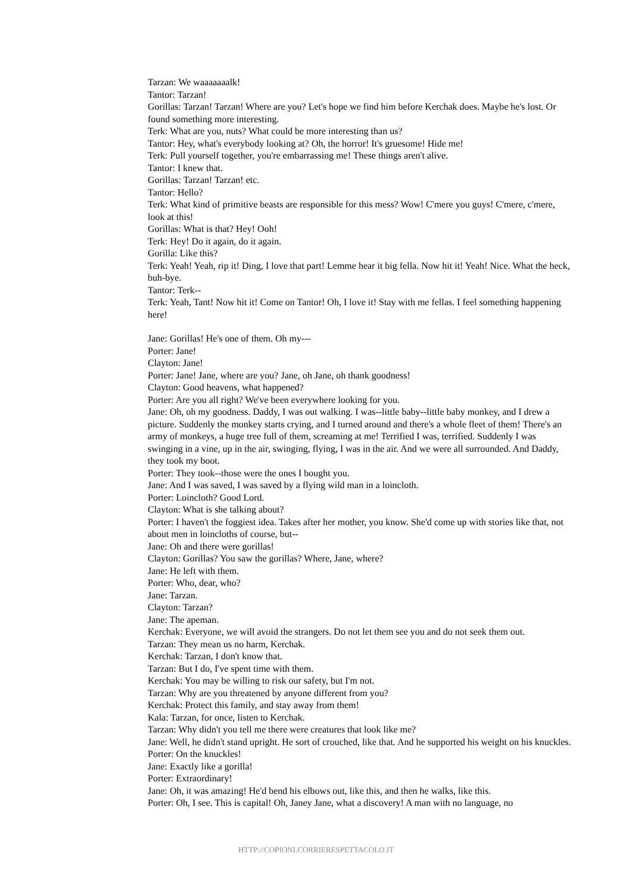Tarzan: We waaaaaaalk!
Tantor: Tarzan!
Gorillas: Tarzan! Tarzan! Where are you? Let's hope we find him before Kerchak does. Maybe he's lost. Or found something more interesting.
Terk: What are you, nuts? What could be more interesting than us?
Tantor: Hey, what's everybody looking at? Oh, the horror! It's gruesome! Hide me!
Terk: Pull yourself together, you're embarrassing me! These things aren't alive.
Tantor: I knew that.
Gorillas: Tarzan! Tarzan! etc.
Tantor: Hello?
Terk: What kind of primitive beasts are responsible for this mess? Wow! C'mere you guys! C'mere, c'mere, look at this!
Gorillas: What is that? Hey! Ooh!
Terk: Hey! Do it again, do it again.
Gorilla: Like this?
Terk: Yeah! Yeah, rip it! Ding, I love that part! Lemme hear it big fella. Now hit it! Yeah! Nice. What the heck, buh-bye.
Tantor: Terk--
Terk: Yeah, Tant! Now hit it! Come on Tantor! Oh, I love it! Stay with me fellas. I feel something happening here!
Jane: Gorillas! He's one of them. Oh my---
Porter: Jane!
Clayton: Jane!
Porter: Jane! Jane, where are you? Jane, oh Jane, oh thank goodness!
Clayton: Good heavens, what happened?
Porter: Are you all right? We've been everywhere looking for you.
Jane: Oh, oh my goodness. Daddy, I was out walking. I was--little baby--little baby monkey, and I drew a picture. Suddenly the monkey starts crying, and I turned around and there's a whole fleet of them! There's an army of monkeys, a huge tree full of them, screaming at me! Terrified I was, terrified. Suddenly I was swinging in a vine, up in the air, swinging, flying, I was in the air. And we were all surrounded. And Daddy, they took my boot.
Porter: They took--those were the ones I bought you.
Jane: And I was saved, I was saved by a flying wild man in a loincloth.
Porter: Loincloth? Good Lord.
Clayton: What is she talking about?
Porter: I haven't the foggiest idea. Takes after her mother, you know. She'd come up with stories like that, not about men in loincloths of course, but--
Jane: Oh and there were gorillas!
Clayton: Gorillas? You saw the gorillas? Where, Jane, where?
Jane: He left with them.
Porter: Who, dear, who?
Jane: Tarzan.
Clayton: Tarzan?
Jane: The apeman.
Kerchak: Everyone, we will avoid the strangers. Do not let them see you and do not seek them out.
Tarzan: They mean us no harm, Kerchak.
Kerchak: Tarzan, I don't know that.
Tarzan: But I do, I've spent time with them.
Kerchak: You may be willing to risk our safety, but I'm not.
Tarzan: Why are you threatened by anyone different from you?
Kerchak: Protect this family, and stay away from them!
Kala: Tarzan, for once, listen to Kerchak.
Tarzan: Why didn't you tell me there were creatures that look like me?
Jane: Well, he didn't stand upright. He sort of crouched, like that. And he supported his weight on his knuckles.
Porter: On the knuckles!
Jane: Exactly like a gorilla!
Porter: Extraordinary!
Jane: Oh, it was amazing! He'd bend his elbows out, like this, and then he walks, like this.
Porter: Oh, I see. This is capital! Oh, Janey Jane, what a discovery! A man with no language, no
HTTP://COPIONI.CORRIERESPETTACOLO.IT